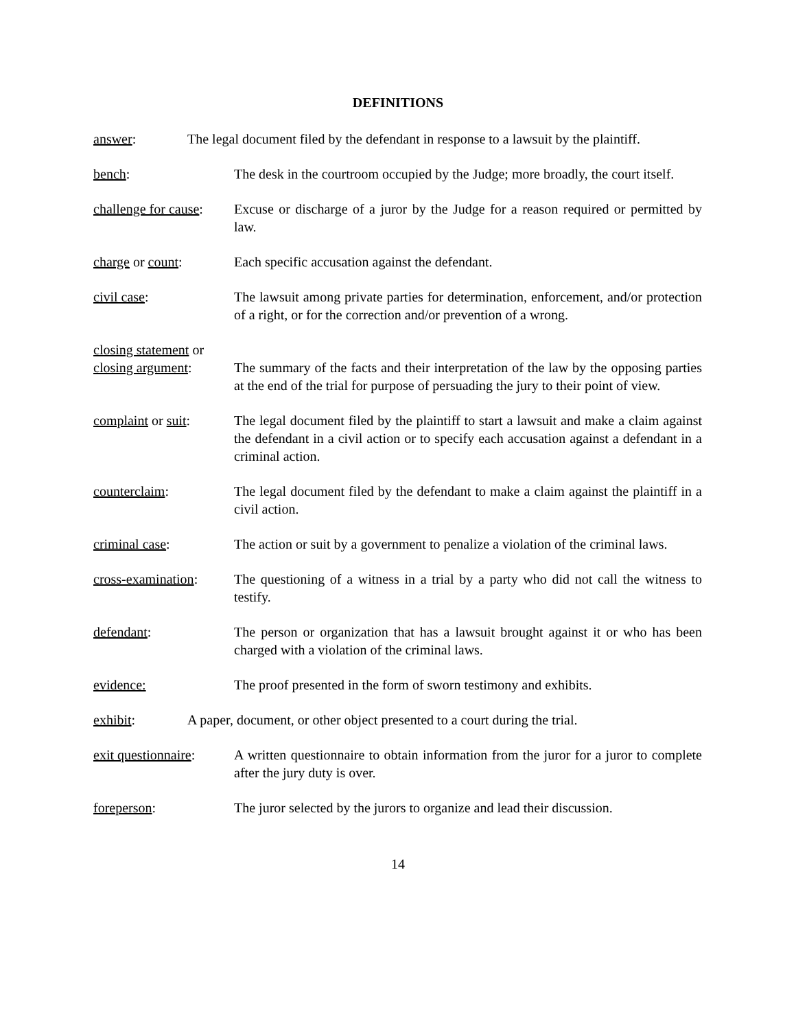DEFINITIONS
answer: The legal document filed by the defendant in response to a lawsuit by the plaintiff.
bench: The desk in the courtroom occupied by the Judge; more broadly, the court itself.
challenge for cause:
Excuse or discharge of a juror by the Judge for a reason required or permitted by law.
charge or count: Each specific accusation against the defendant.
civil case: The lawsuit among private parties for determination, enforcement, and/or protection of a right, or for the correction and/or prevention of a wrong.
closing statement or
closing argument:
The summary of the facts and their interpretation of the law by the opposing parties at the end of the trial for purpose of persuading the jury to their point of view.
complaint or suit:
The legal document filed by the plaintiff to start a lawsuit and make a claim against the defendant in a civil action or to specify each accusation against a defendant in a criminal action.
counterclaim: The legal document filed by the defendant to make a claim against the plaintiff in a civil action.
criminal case: The action or suit by a government to penalize a violation of the criminal laws.
cross-examination:
The questioning of a witness in a trial by a party who did not call the witness to testify.
defendant: The person or organization that has a lawsuit brought against it or who has been charged with a violation of the criminal laws.
evidence: The proof presented in the form of sworn testimony and exhibits.
exhibit: A paper, document, or other object presented to a court during the trial.
exit questionnaire:
A written questionnaire to obtain information from the juror for a juror to complete after the jury duty is over.
foreperson: The juror selected by the jurors to organize and lead their discussion.
14